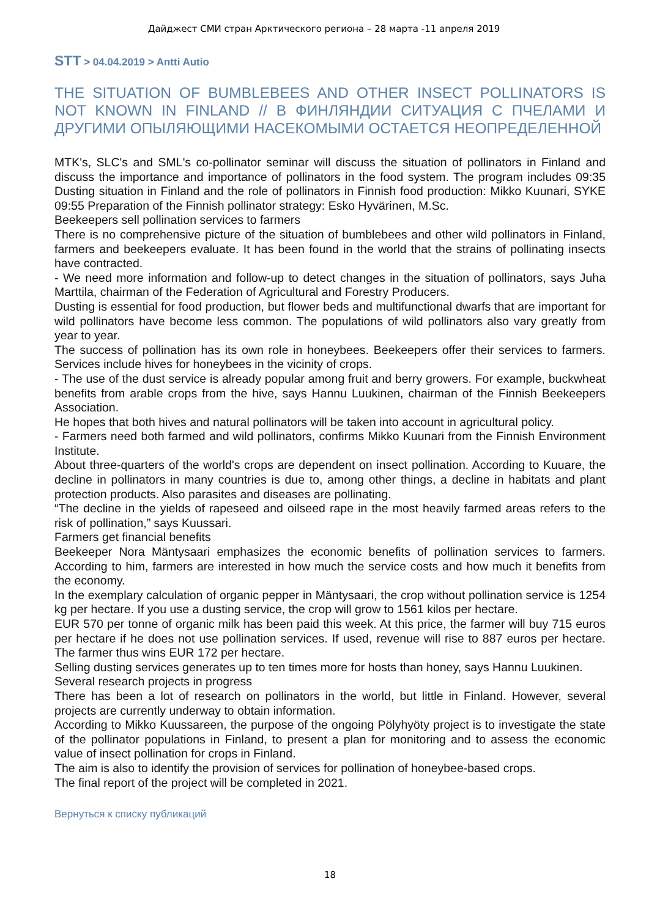Дайджест СМИ стран Арктического региона – 28 марта -11 апреля 2019
STT > 04.04.2019 > Antti Autio
THE SITUATION OF BUMBLEBEES AND OTHER INSECT POLLINATORS IS NOT KNOWN IN FINLAND // В ФИНЛЯНДИИ СИТУАЦИЯ С ПЧЕЛАМИ И ДРУГИМИ ОПЫЛЯЮЩИМИ НАСЕКОМЫМИ ОСТАЕТСЯ НЕОПРЕДЕЛЕННОЙ
MTK's, SLC's and SML's co-pollinator seminar will discuss the situation of pollinators in Finland and discuss the importance and importance of pollinators in the food system. The program includes 09:35 Dusting situation in Finland and the role of pollinators in Finnish food production: Mikko Kuunari, SYKE 09:55 Preparation of the Finnish pollinator strategy: Esko Hyvärinen, M.Sc.
Beekeepers sell pollination services to farmers
There is no comprehensive picture of the situation of bumblebees and other wild pollinators in Finland, farmers and beekeepers evaluate. It has been found in the world that the strains of pollinating insects have contracted.
- We need more information and follow-up to detect changes in the situation of pollinators, says Juha Marttila, chairman of the Federation of Agricultural and Forestry Producers.
Dusting is essential for food production, but flower beds and multifunctional dwarfs that are important for wild pollinators have become less common. The populations of wild pollinators also vary greatly from year to year.
The success of pollination has its own role in honeybees. Beekeepers offer their services to farmers. Services include hives for honeybees in the vicinity of crops.
- The use of the dust service is already popular among fruit and berry growers. For example, buckwheat benefits from arable crops from the hive, says Hannu Luukinen, chairman of the Finnish Beekeepers Association.
He hopes that both hives and natural pollinators will be taken into account in agricultural policy.
- Farmers need both farmed and wild pollinators, confirms Mikko Kuunari from the Finnish Environment Institute.
About three-quarters of the world's crops are dependent on insect pollination. According to Kuuare, the decline in pollinators in many countries is due to, among other things, a decline in habitats and plant protection products. Also parasites and diseases are pollinating.
“The decline in the yields of rapeseed and oilseed rape in the most heavily farmed areas refers to the risk of pollination,” says Kuussari.
Farmers get financial benefits
Beekeeper Nora Mäntysaari emphasizes the economic benefits of pollination services to farmers. According to him, farmers are interested in how much the service costs and how much it benefits from the economy.
In the exemplary calculation of organic pepper in Mäntysaari, the crop without pollination service is 1254 kg per hectare. If you use a dusting service, the crop will grow to 1561 kilos per hectare.
EUR 570 per tonne of organic milk has been paid this week. At this price, the farmer will buy 715 euros per hectare if he does not use pollination services. If used, revenue will rise to 887 euros per hectare. The farmer thus wins EUR 172 per hectare.
Selling dusting services generates up to ten times more for hosts than honey, says Hannu Luukinen.
Several research projects in progress
There has been a lot of research on pollinators in the world, but little in Finland. However, several projects are currently underway to obtain information.
According to Mikko Kuussareen, the purpose of the ongoing Pölyhyöty project is to investigate the state of the pollinator populations in Finland, to present a plan for monitoring and to assess the economic value of insect pollination for crops in Finland.
The aim is also to identify the provision of services for pollination of honeybee-based crops.
The final report of the project will be completed in 2021.
Вернуться к списку публикаций
18